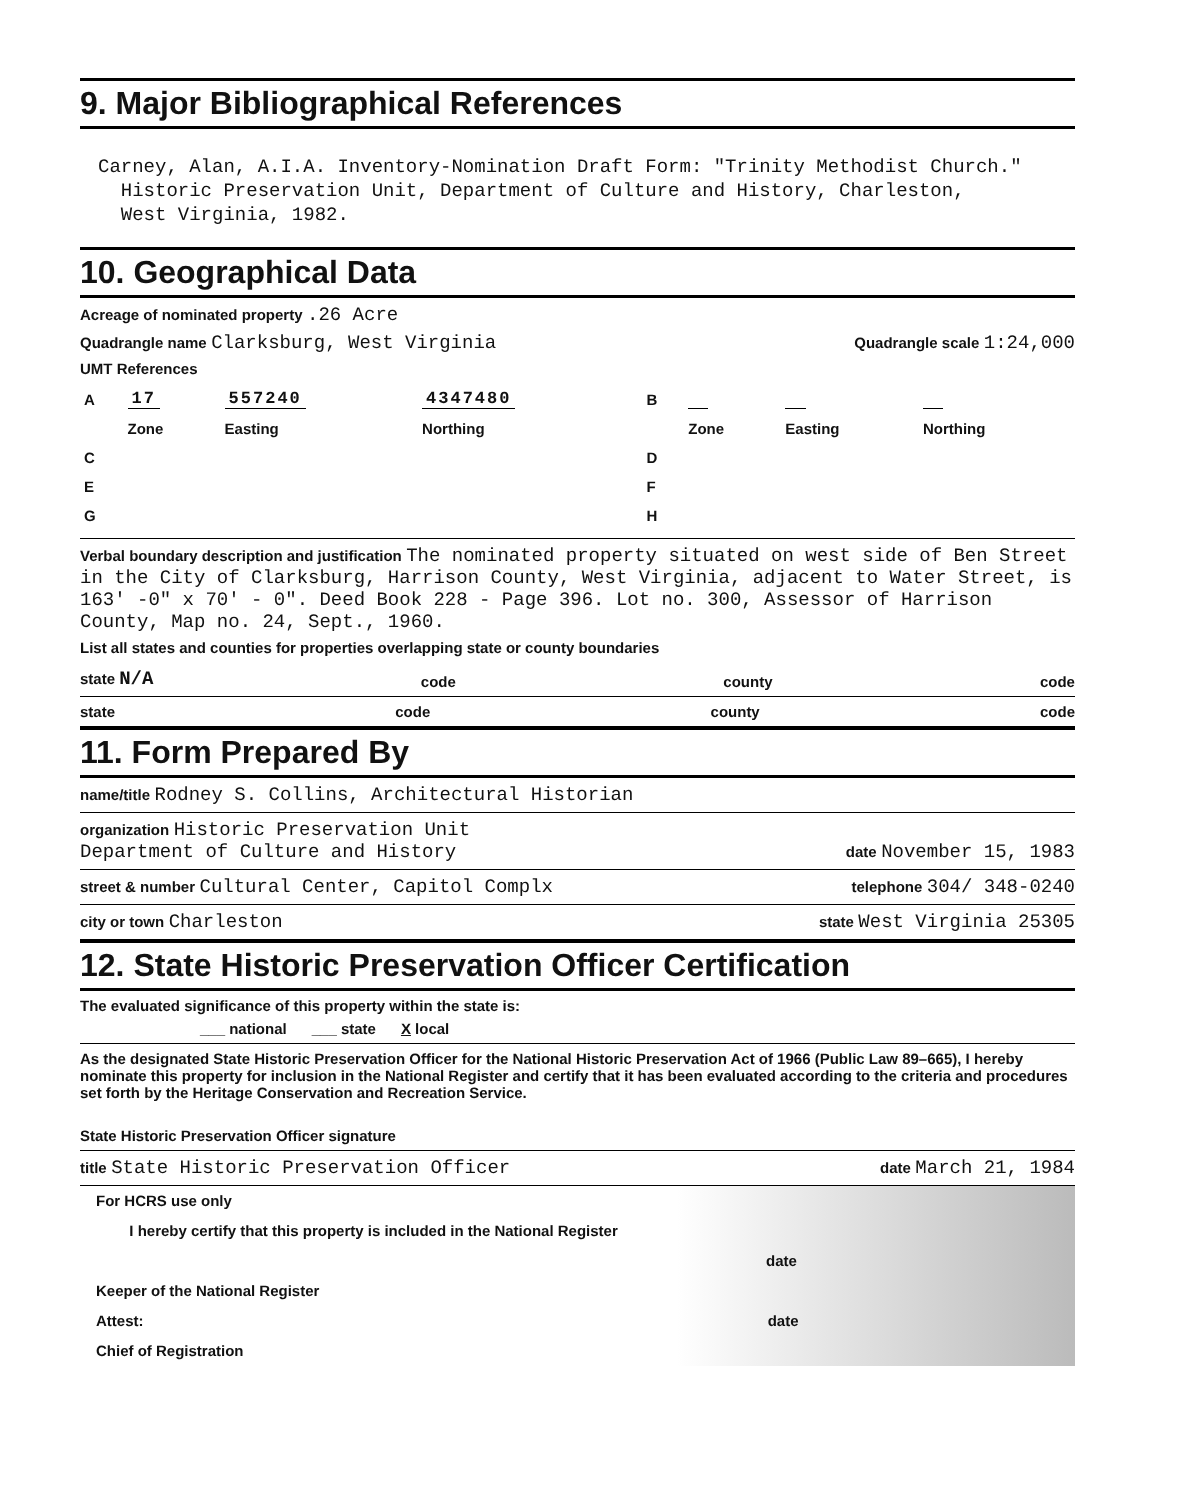9. Major Bibliographical References
Carney, Alan, A.I.A. Inventory-Nomination Draft Form: "Trinity Methodist Church."
Historic Preservation Unit, Department of Culture and History, Charleston,
West Virginia, 1982.
10. Geographical Data
Acreage of nominated property .26 Acre
Quadrangle name Clarksburg, West Virginia Quadrangle scale 1:24,000
UMT References
| A | 17 | 557240 | 4347480 | B | | | |
| | Zone | Easting | Northing | | Zone | Easting | Northing |
| C | | | | D | | | |
| E | | | | F | | | |
| G | | | | H | | | |
Verbal boundary description and justification The nominated property situated on west side of Ben Street in the City of Clarksburg, Harrison County, West Virginia, adjacent to Water Street, is 163' -0" x 70' - 0". Deed Book 228 - Page 396. Lot no. 300, Assessor of Harrison County, Map no. 24, Sept., 1960.
List all states and counties for properties overlapping state or county boundaries
state N/A code county code
state code county code
11. Form Prepared By
name/title Rodney S. Collins, Architectural Historian
organization Historic Preservation Unit
Department of Culture and History date November 15, 1983
street & number Cultural Center, Capitol Complx telephone 304/ 348-0240
city or town Charleston state West Virginia 25305
12. State Historic Preservation Officer Certification
The evaluated significance of this property within the state is:
___ national ___ state X local
As the designated State Historic Preservation Officer for the National Historic Preservation Act of 1966 (Public Law 89–665), I hereby nominate this property for inclusion in the National Register and certify that it has been evaluated according to the criteria and procedures set forth by the Heritage Conservation and Recreation Service.
State Historic Preservation Officer signature
title State Historic Preservation Officer date March 21, 1984
For HCRS use only
I hereby certify that this property is included in the National Register
date
Keeper of the National Register
Attest: date
Chief of Registration